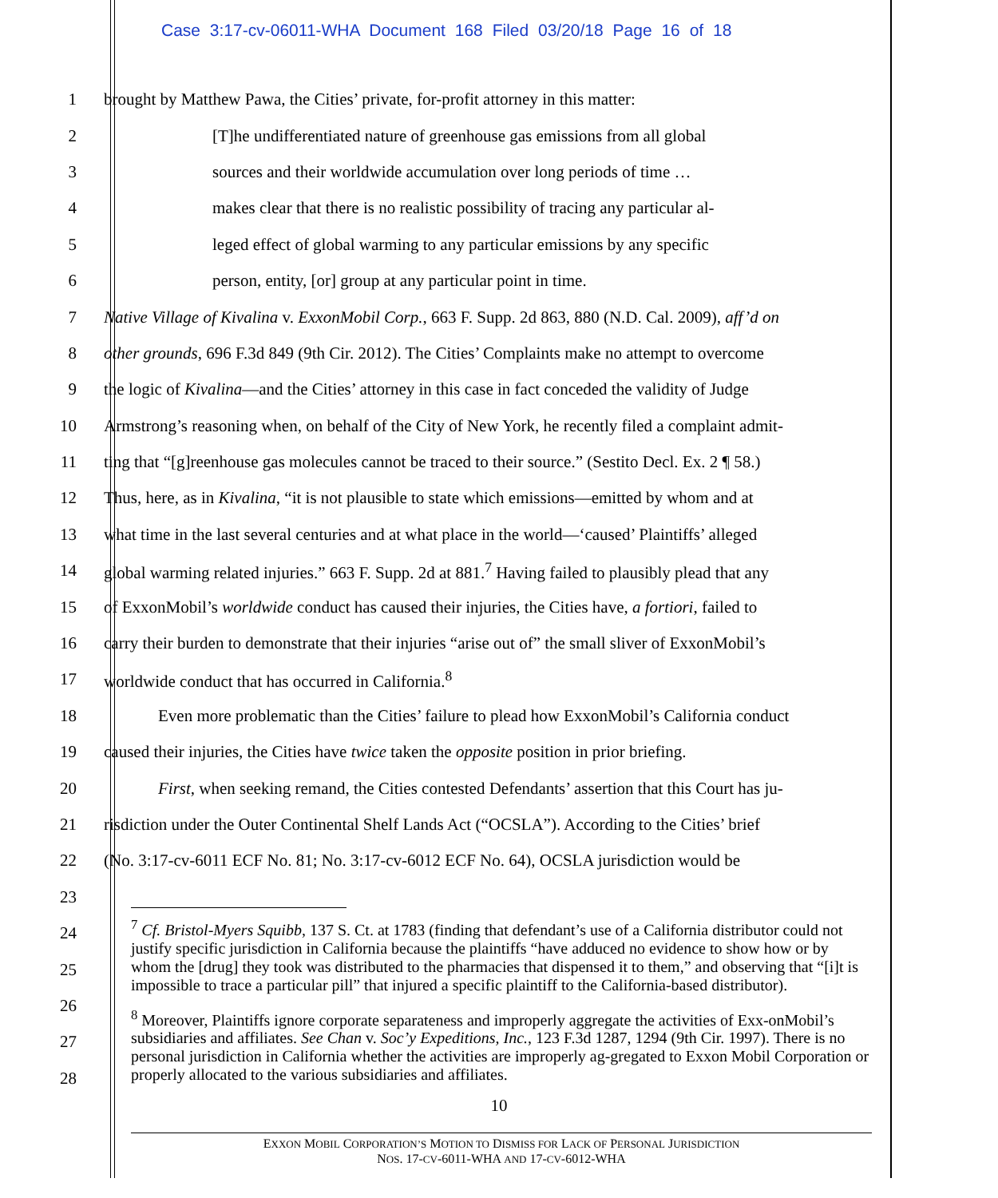Case 3:17-cv-06011-WHA Document 168 Filed 03/20/18 Page 16 of 18
1 brought by Matthew Pawa, the Cities’ private, for-profit attorney in this matter:
2 [T]he undifferentiated nature of greenhouse gas emissions from all global
3 sources and their worldwide accumulation over long periods of time …
4 makes clear that there is no realistic possibility of tracing any particular al-
5 leged effect of global warming to any particular emissions by any specific
6 person, entity, [or] group at any particular point in time.
7 Native Village of Kivalina v. ExxonMobil Corp., 663 F. Supp. 2d 863, 880 (N.D. Cal. 2009), aff’d on
8 other grounds, 696 F.3d 849 (9th Cir. 2012). The Cities’ Complaints make no attempt to overcome
9 the logic of Kivalina—and the Cities’ attorney in this case in fact conceded the validity of Judge
10 Armstrong’s reasoning when, on behalf of the City of New York, he recently filed a complaint admit-
11 ting that “[g]reenhouse gas molecules cannot be traced to their source.” (Sestito Decl. Ex. 2 ¶ 58.)
12 Thus, here, as in Kivalina, “it is not plausible to state which emissions—emitted by whom and at
13 what time in the last several centuries and at what place in the world—‘caused’ Plaintiffs’ alleged
14 global warming related injuries.” 663 F. Supp. 2d at 881.<sup>7</sup> Having failed to plausibly plead that any
15 of ExxonMobil’s worldwide conduct has caused their injuries, the Cities have, a fortiori, failed to
16 carry their burden to demonstrate that their injuries “arise out of” the small sliver of ExxonMobil’s
17 worldwide conduct that has occurred in California.<sup>8</sup>
18 Even more problematic than the Cities’ failure to plead how ExxonMobil’s California conduct
19 caused their injuries, the Cities have twice taken the opposite position in prior briefing.
20 First, when seeking remand, the Cities contested Defendants’ assertion that this Court has ju-
21 risdiction under the Outer Continental Shelf Lands Act (“OCSLA”). According to the Cities’ brief
22 (No. 3:17-cv-6011 ECF No. 81; No. 3:17-cv-6012 ECF No. 64), OCSLA jurisdiction would be
23
24
25
26
27
28
<sup>7</sup> Cf. Bristol-Myers Squibb, 137 S. Ct. at 1783 (finding that defendant’s use of a California distributor could not justify specific jurisdiction in California because the plaintiffs “have adduced no evidence to show how or by whom the [drug] they took was distributed to the pharmacies that dispensed it to them,” and observing that “[i]t is impossible to trace a particular pill” that injured a specific plaintiff to the California-based distributor).
<sup>8</sup> Moreover, Plaintiffs ignore corporate separateness and improperly aggregate the activities of Exx-onMobil’s subsidiaries and affiliates. See Chan v. Soc’y Expeditions, Inc., 123 F.3d 1287, 1294 (9th Cir. 1997). There is no personal jurisdiction in California whether the activities are improperly ag-gregated to Exxon Mobil Corporation or properly allocated to the various subsidiaries and affiliates.
10
EXXON MOBIL CORPORATION’S MOTION TO DISMISS FOR LACK OF PERSONAL JURISDICTION
NOS. 17-CV-6011-WHA AND 17-CV-6012-WHA